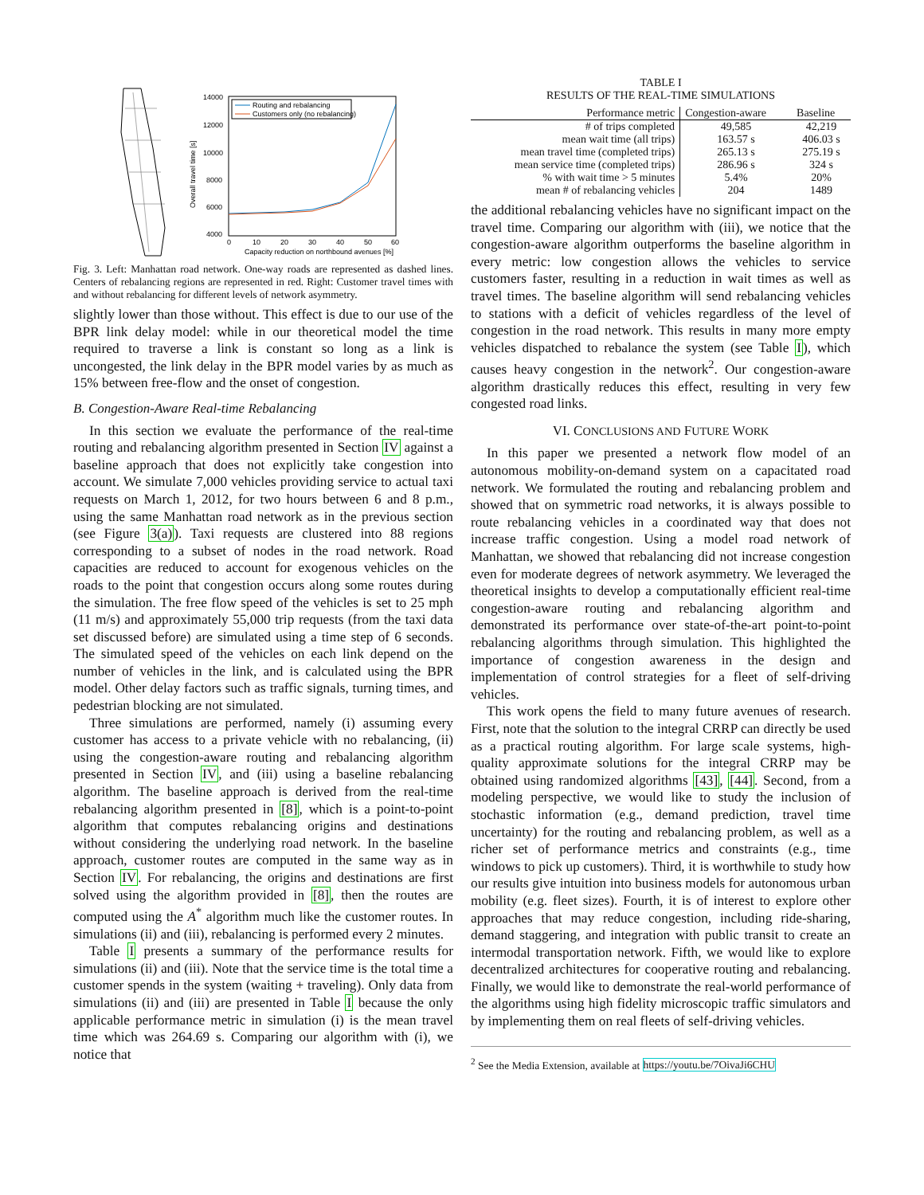14000
12000
10000
8000
6000
4000
0
10
20
30
40
50
60
Capacity reduction on northbound avenues [%]
Overall travel time [s]
Routing and rebalancing
Customers only (no rebalancing)
Fig. 3. Left: Manhattan road network. One-way roads are represented as dashed lines. Centers of rebalancing regions are represented in red. Right: Customer travel times with and without rebalancing for different levels of network asymmetry.
slightly lower than those without. This effect is due to our use of the BPR link delay model: while in our theoretical model the time required to traverse a link is constant so long as a link is uncongested, the link delay in the BPR model varies by as much as 15% between free-flow and the onset of congestion.
B. Congestion-Aware Real-time Rebalancing
In this section we evaluate the performance of the real-time routing and rebalancing algorithm presented in Section IV against a baseline approach that does not explicitly take congestion into account. We simulate 7,000 vehicles providing service to actual taxi requests on March 1, 2012, for two hours between 6 and 8 p.m., using the same Manhattan road network as in the previous section (see Figure 3(a)). Taxi requests are clustered into 88 regions corresponding to a subset of nodes in the road network. Road capacities are reduced to account for exogenous vehicles on the roads to the point that congestion occurs along some routes during the simulation. The free flow speed of the vehicles is set to 25 mph (11 m/s) and approximately 55,000 trip requests (from the taxi data set discussed before) are simulated using a time step of 6 seconds. The simulated speed of the vehicles on each link depend on the number of vehicles in the link, and is calculated using the BPR model. Other delay factors such as traffic signals, turning times, and pedestrian blocking are not simulated.
Three simulations are performed, namely (i) assuming every customer has access to a private vehicle with no rebalancing, (ii) using the congestion-aware routing and rebalancing algorithm presented in Section IV, and (iii) using a baseline rebalancing algorithm. The baseline approach is derived from the real-time rebalancing algorithm presented in [8], which is a point-to-point algorithm that computes rebalancing origins and destinations without considering the underlying road network. In the baseline approach, customer routes are computed in the same way as in Section IV. For rebalancing, the origins and destinations are first solved using the algorithm provided in [8], then the routes are computed using the A<sup>*</sup> algorithm much like the customer routes. In simulations (ii) and (iii), rebalancing is performed every 2 minutes.
Table I presents a summary of the performance results for simulations (ii) and (iii). Note that the service time is the total time a customer spends in the system (waiting + traveling). Only data from simulations (ii) and (iii) are presented in Table I because the only applicable performance metric in simulation (i) is the mean travel time which was 264.69 s. Comparing our algorithm with (i), we notice that
TABLE I
RESULTS OF THE REAL-TIME SIMULATIONS
| Performance metric | Congestion-aware | Baseline |
| --- | --- | --- |
| # of trips completed | 49,585 | 42,219 |
| mean wait time (all trips) | 163.57 s | 406.03 s |
| mean travel time (completed trips) | 265.13 s | 275.19 s |
| mean service time (completed trips) | 286.96 s | 324 s |
| % with wait time > 5 minutes | 5.4% | 20% |
| mean # of rebalancing vehicles | 204 | 1489 |
the additional rebalancing vehicles have no significant impact on the travel time. Comparing our algorithm with (iii), we notice that the congestion-aware algorithm outperforms the baseline algorithm in every metric: low congestion allows the vehicles to service customers faster, resulting in a reduction in wait times as well as travel times. The baseline algorithm will send rebalancing vehicles to stations with a deficit of vehicles regardless of the level of congestion in the road network. This results in many more empty vehicles dispatched to rebalance the system (see Table I), which causes heavy congestion in the network<sup>2</sup>. Our congestion-aware algorithm drastically reduces this effect, resulting in very few congested road links.
VI. CONCLUSIONS AND FUTURE WORK
In this paper we presented a network flow model of an autonomous mobility-on-demand system on a capacitated road network. We formulated the routing and rebalancing problem and showed that on symmetric road networks, it is always possible to route rebalancing vehicles in a coordinated way that does not increase traffic congestion. Using a model road network of Manhattan, we showed that rebalancing did not increase congestion even for moderate degrees of network asymmetry. We leveraged the theoretical insights to develop a computationally efficient real-time congestion-aware routing and rebalancing algorithm and demonstrated its performance over state-of-the-art point-to-point rebalancing algorithms through simulation. This highlighted the importance of congestion awareness in the design and implementation of control strategies for a fleet of self-driving vehicles.
This work opens the field to many future avenues of research. First, note that the solution to the integral CRRP can directly be used as a practical routing algorithm. For large scale systems, high-quality approximate solutions for the integral CRRP may be obtained using randomized algorithms [43], [44]. Second, from a modeling perspective, we would like to study the inclusion of stochastic information (e.g., demand prediction, travel time uncertainty) for the routing and rebalancing problem, as well as a richer set of performance metrics and constraints (e.g., time windows to pick up customers). Third, it is worthwhile to study how our results give intuition into business models for autonomous urban mobility (e.g. fleet sizes). Fourth, it is of interest to explore other approaches that may reduce congestion, including ride-sharing, demand staggering, and integration with public transit to create an intermodal transportation network. Fifth, we would like to explore decentralized architectures for cooperative routing and rebalancing. Finally, we would like to demonstrate the real-world performance of the algorithms using high fidelity microscopic traffic simulators and by implementing them on real fleets of self-driving vehicles.
<sup>2</sup> See the Media Extension, available at https://youtu.be/7OivaJi6CHU